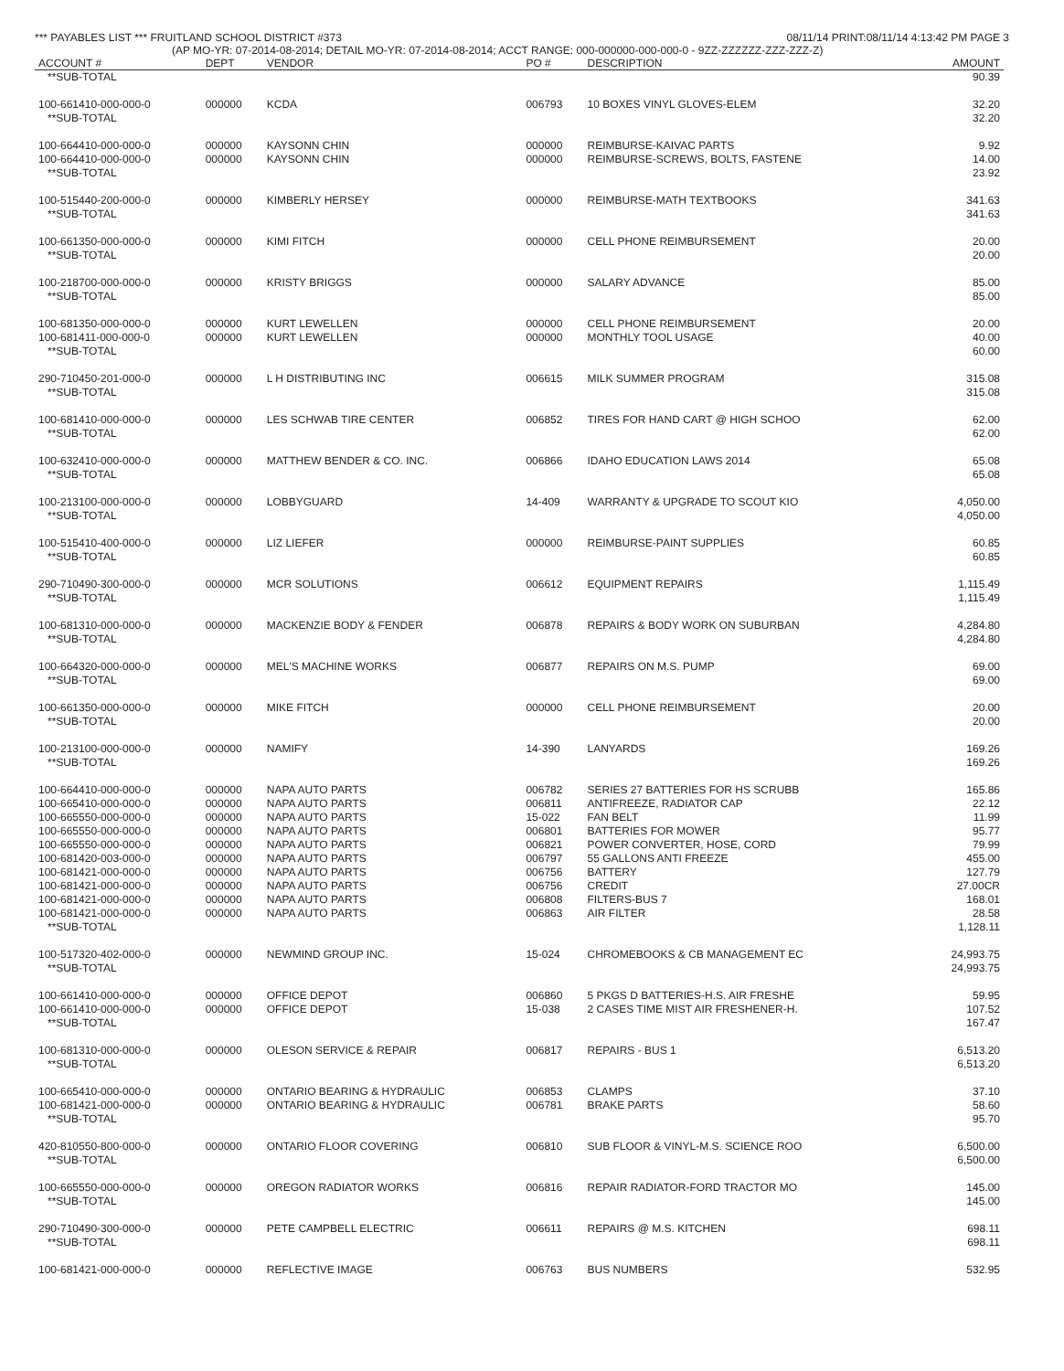*** PAYABLES LIST *** FRUITLAND SCHOOL DISTRICT #373 08/11/14 PRINT:08/11/14 4:13:42 PM PAGE 3
(AP MO-YR: 07-2014-08-2014; DETAIL MO-YR: 07-2014-08-2014; ACCT RANGE: 000-000000-000-000-0 - 9ZZ-ZZZZZZ-ZZZ-ZZZ-Z)
| ACCOUNT # | DEPT | VENDOR | PO # | DESCRIPTION | AMOUNT |
| --- | --- | --- | --- | --- | --- |
| **SUB-TOTAL | | | | | 90.39 |
| 100-661410-000-000-0 | 000000 | KCDA | 006793 | 10 BOXES VINYL GLOVES-ELEM | 32.20 |
| **SUB-TOTAL | | | | | 32.20 |
| 100-664410-000-000-0 | 000000 | KAYSONN CHIN | 000000 | REIMBURSE-KAIVAC PARTS | 9.92 |
| 100-664410-000-000-0 | 000000 | KAYSONN CHIN | 000000 | REIMBURSE-SCREWS, BOLTS, FASTENE | 14.00 |
| **SUB-TOTAL | | | | | 23.92 |
| 100-515440-200-000-0 | 000000 | KIMBERLY HERSEY | 000000 | REIMBURSE-MATH TEXTBOOKS | 341.63 |
| **SUB-TOTAL | | | | | 341.63 |
| 100-661350-000-000-0 | 000000 | KIMI FITCH | 000000 | CELL PHONE REIMBURSEMENT | 20.00 |
| **SUB-TOTAL | | | | | 20.00 |
| 100-218700-000-000-0 | 000000 | KRISTY BRIGGS | 000000 | SALARY ADVANCE | 85.00 |
| **SUB-TOTAL | | | | | 85.00 |
| 100-681350-000-000-0 | 000000 | KURT LEWELLEN | 000000 | CELL PHONE REIMBURSEMENT | 20.00 |
| 100-681411-000-000-0 | 000000 | KURT LEWELLEN | 000000 | MONTHLY TOOL USAGE | 40.00 |
| **SUB-TOTAL | | | | | 60.00 |
| 290-710450-201-000-0 | 000000 | L H DISTRIBUTING INC | 006615 | MILK SUMMER PROGRAM | 315.08 |
| **SUB-TOTAL | | | | | 315.08 |
| 100-681410-000-000-0 | 000000 | LES SCHWAB TIRE CENTER | 006852 | TIRES FOR HAND CART @ HIGH SCHOO | 62.00 |
| **SUB-TOTAL | | | | | 62.00 |
| 100-632410-000-000-0 | 000000 | MATTHEW BENDER & CO. INC. | 006866 | IDAHO EDUCATION LAWS 2014 | 65.08 |
| **SUB-TOTAL | | | | | 65.08 |
| 100-213100-000-000-0 | 000000 | LOBBYGUARD | 14-409 | WARRANTY & UPGRADE TO SCOUT KIO | 4,050.00 |
| **SUB-TOTAL | | | | | 4,050.00 |
| 100-515410-400-000-0 | 000000 | LIZ LIEFER | 000000 | REIMBURSE-PAINT SUPPLIES | 60.85 |
| **SUB-TOTAL | | | | | 60.85 |
| 290-710490-300-000-0 | 000000 | MCR SOLUTIONS | 006612 | EQUIPMENT REPAIRS | 1,115.49 |
| **SUB-TOTAL | | | | | 1,115.49 |
| 100-681310-000-000-0 | 000000 | MACKENZIE BODY & FENDER | 006878 | REPAIRS & BODY WORK ON SUBURBAN | 4,284.80 |
| **SUB-TOTAL | | | | | 4,284.80 |
| 100-664320-000-000-0 | 000000 | MEL'S MACHINE WORKS | 006877 | REPAIRS ON M.S. PUMP | 69.00 |
| **SUB-TOTAL | | | | | 69.00 |
| 100-661350-000-000-0 | 000000 | MIKE FITCH | 000000 | CELL PHONE REIMBURSEMENT | 20.00 |
| **SUB-TOTAL | | | | | 20.00 |
| 100-213100-000-000-0 | 000000 | NAMIFY | 14-390 | LANYARDS | 169.26 |
| **SUB-TOTAL | | | | | 169.26 |
| 100-664410-000-000-0 | 000000 | NAPA AUTO PARTS | 006782 | SERIES 27 BATTERIES FOR HS SCRUBB | 165.86 |
| 100-665410-000-000-0 | 000000 | NAPA AUTO PARTS | 006811 | ANTIFREEZE, RADIATOR CAP | 22.12 |
| 100-665550-000-000-0 | 000000 | NAPA AUTO PARTS | 15-022 | FAN BELT | 11.99 |
| 100-665550-000-000-0 | 000000 | NAPA AUTO PARTS | 006801 | BATTERIES FOR MOWER | 95.77 |
| 100-665550-000-000-0 | 000000 | NAPA AUTO PARTS | 006821 | POWER CONVERTER, HOSE, CORD | 79.99 |
| 100-681420-003-000-0 | 000000 | NAPA AUTO PARTS | 006797 | 55 GALLONS ANTI FREEZE | 455.00 |
| 100-681421-000-000-0 | 000000 | NAPA AUTO PARTS | 006756 | BATTERY | 127.79 |
| 100-681421-000-000-0 | 000000 | NAPA AUTO PARTS | 006756 | CREDIT | 27.00CR |
| 100-681421-000-000-0 | 000000 | NAPA AUTO PARTS | 006808 | FILTERS-BUS 7 | 168.01 |
| 100-681421-000-000-0 | 000000 | NAPA AUTO PARTS | 006863 | AIR FILTER | 28.58 |
| **SUB-TOTAL | | | | | 1,128.11 |
| 100-517320-402-000-0 | 000000 | NEWMIND GROUP INC. | 15-024 | CHROMEBOOKS & CB MANAGEMENT EC | 24,993.75 |
| **SUB-TOTAL | | | | | 24,993.75 |
| 100-661410-000-000-0 | 000000 | OFFICE DEPOT | 006860 | 5 PKGS D BATTERIES-H.S. AIR FRESHE | 59.95 |
| 100-661410-000-000-0 | 000000 | OFFICE DEPOT | 15-038 | 2 CASES TIME MIST AIR FRESHENER-H. | 107.52 |
| **SUB-TOTAL | | | | | 167.47 |
| 100-681310-000-000-0 | 000000 | OLESON SERVICE & REPAIR | 006817 | REPAIRS - BUS 1 | 6,513.20 |
| **SUB-TOTAL | | | | | 6,513.20 |
| 100-665410-000-000-0 | 000000 | ONTARIO BEARING & HYDRAULIC | 006853 | CLAMPS | 37.10 |
| 100-681421-000-000-0 | 000000 | ONTARIO BEARING & HYDRAULIC | 006781 | BRAKE PARTS | 58.60 |
| **SUB-TOTAL | | | | | 95.70 |
| 420-810550-800-000-0 | 000000 | ONTARIO FLOOR COVERING | 006810 | SUB FLOOR & VINYL-M.S. SCIENCE ROO | 6,500.00 |
| **SUB-TOTAL | | | | | 6,500.00 |
| 100-665550-000-000-0 | 000000 | OREGON RADIATOR WORKS | 006816 | REPAIR RADIATOR-FORD TRACTOR MO | 145.00 |
| **SUB-TOTAL | | | | | 145.00 |
| 290-710490-300-000-0 | 000000 | PETE CAMPBELL ELECTRIC | 006611 | REPAIRS @ M.S. KITCHEN | 698.11 |
| **SUB-TOTAL | | | | | 698.11 |
| 100-681421-000-000-0 | 000000 | REFLECTIVE IMAGE | 006763 | BUS NUMBERS | 532.95 |